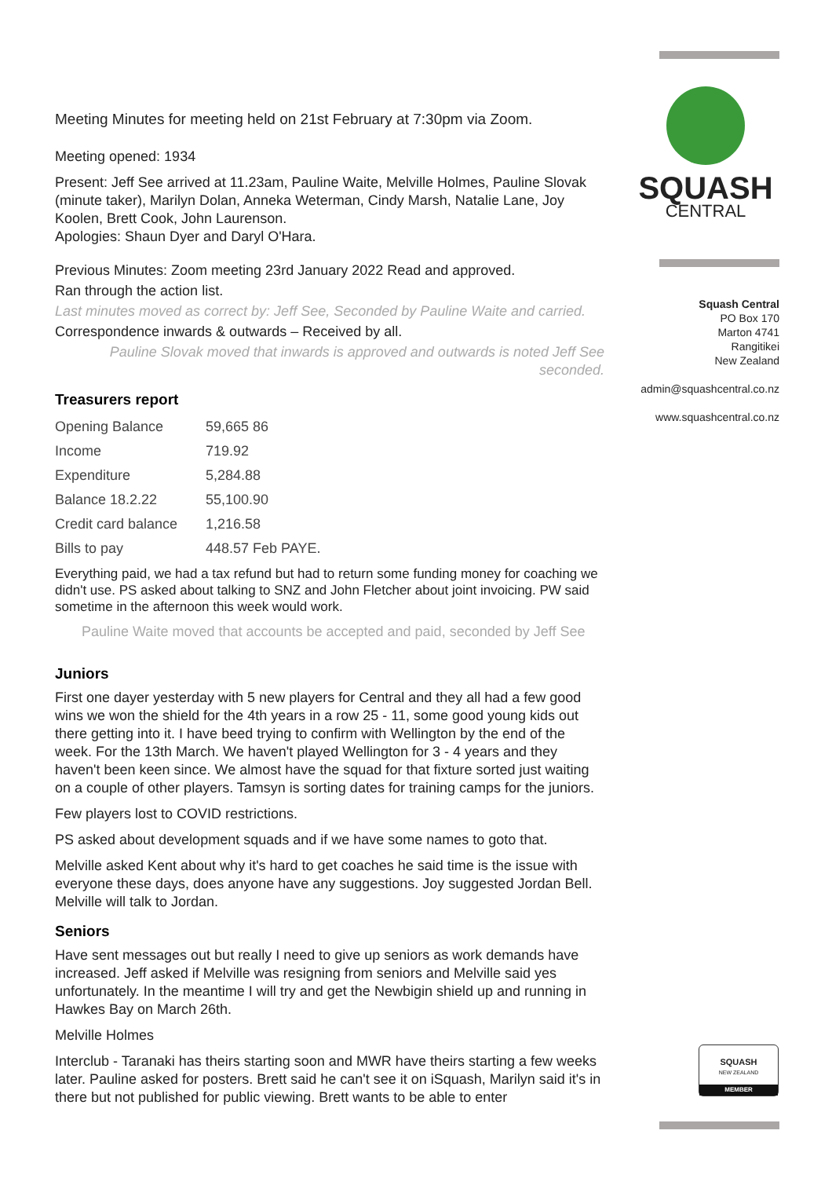Meeting Minutes for meeting held on 21st February at 7:30pm via Zoom.
Meeting opened: 1934
Present: Jeff See arrived at 11.23am, Pauline Waite, Melville Holmes, Pauline Slovak (minute taker), Marilyn Dolan, Anneka Weterman, Cindy Marsh, Natalie Lane, Joy Koolen, Brett Cook, John Laurenson.
Apologies: Shaun Dyer and Daryl O'Hara.
Previous Minutes: Zoom meeting 23rd January 2022 Read and approved.
Ran through the action list.
Last minutes moved as correct by: Jeff See, Seconded by Pauline Waite and carried.
Correspondence inwards & outwards – Received by all.
Pauline Slovak moved that inwards is approved and outwards is noted Jeff See seconded.
Treasurers report
| Opening Balance | 59,665 86 |
| Income | 719.92 |
| Expenditure | 5,284.88 |
| Balance 18.2.22 | 55,100.90 |
| Credit card balance | 1,216.58 |
| Bills to pay | 448.57 Feb PAYE. |
Everything paid, we had a tax refund but had to return some funding money for coaching we didn't use. PS asked about talking to SNZ and John Fletcher about joint invoicing. PW said sometime in the afternoon this week would work.
Pauline Waite moved that accounts be accepted and paid, seconded by Jeff See
Juniors
First one dayer yesterday with 5 new players for Central and they all had a few good wins we won the shield for the 4th years in a row 25 - 11, some good young kids out there getting into it. I have beed trying to confirm with Wellington by the end of the week. For the 13th March. We haven't played Wellington for 3 - 4 years and they haven't been keen since. We almost have the squad for that fixture sorted just waiting on a couple of other players. Tamsyn is sorting dates for training camps for the juniors.
Few players lost to COVID restrictions.
PS asked about development squads and if we have some names to goto that.
Melville asked Kent about why it's hard to get coaches he said time is the issue with everyone these days, does anyone have any suggestions. Joy suggested Jordan Bell. Melville will talk to Jordan.
Seniors
Have sent messages out but really I need to give up seniors as work demands have increased. Jeff asked if Melville was resigning from seniors and Melville said yes unfortunately. In the meantime I will try and get the Newbigin shield up and running in Hawkes Bay on March 26th.
Melville Holmes
Interclub - Taranaki has theirs starting soon and MWR have theirs starting a few weeks later. Pauline asked for posters. Brett said he can't see it on iSquash, Marilyn said it's in there but not published for public viewing. Brett wants to be able to enter
SQUASH
CENTRAL
Squash Central
PO Box 170
Marton 4741
Rangitikei
New Zealand
admin@squashcentral.co.nz
www.squashcentral.co.nz
SQUASH
NEW ZEALAND
MEMBER